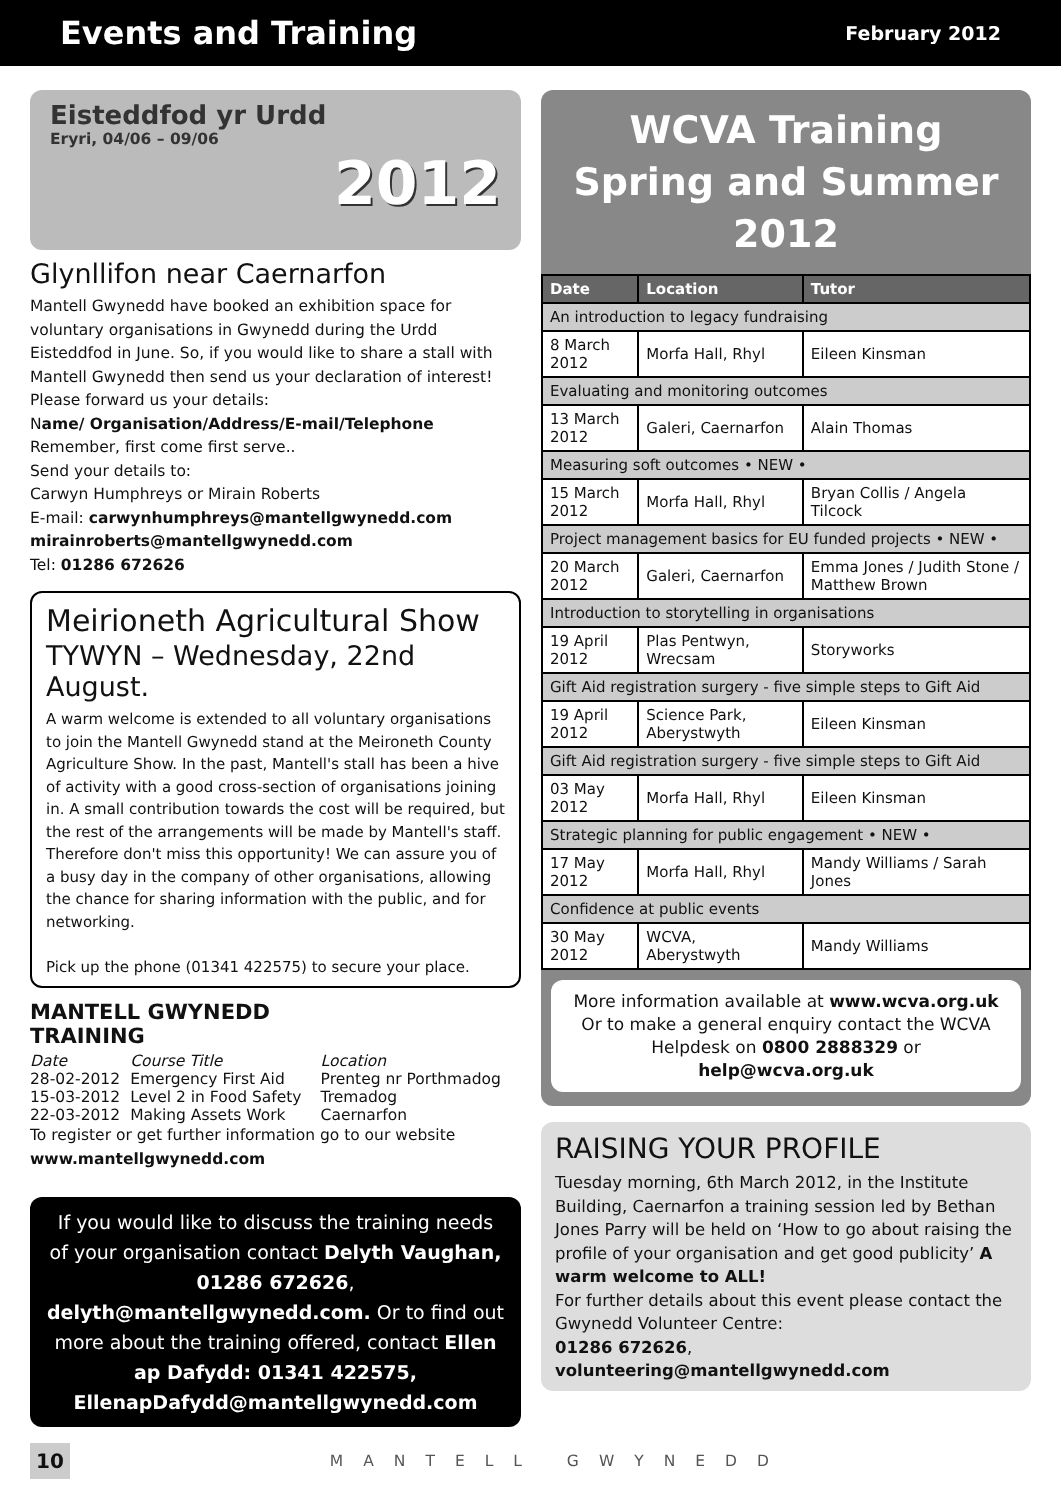Events and Training
February 2012
Eisteddfod yr Urdd
Eryri, 04/06 – 09/06
2012
Glynllifon near Caernarfon
Mantell Gwynedd have booked an exhibition space for voluntary organisations in Gwynedd during the Urdd Eisteddfod in June. So, if you would like to share a stall with Mantell Gwynedd then send us your declaration of interest! Please forward us your details:
Name/ Organisation/Address/E-mail/Telephone
Remember, first come first serve..
Send your details to:
Carwyn Humphreys or Mirain Roberts
E-mail: carwynhumphreys@mantellgwynedd.com mirainroberts@mantellgwynedd.com
Tel: 01286 672626
Meirioneth Agricultural Show
TYWYN – Wednesday, 22nd August.
A warm welcome is extended to all voluntary organisations to join the Mantell Gwynedd stand at the Meironeth County Agriculture Show. In the past, Mantell's stall has been a hive of activity with a good cross-section of organisations joining in. A small contribution towards the cost will be required, but the rest of the arrangements will be made by Mantell's staff. Therefore don't miss this opportunity! We can assure you of a busy day in the company of other organisations, allowing the chance for sharing information with the public, and for networking.
Pick up the phone (01341 422575) to secure your place.
MANTELL GWYNEDD
TRAINING
| Date | Course Title | Location |
| 28-02-2012 | Emergency First Aid | Prenteg nr Porthmadog |
| 15-03-2012 | Level 2 in Food Safety | Tremadog |
| 22-03-2012 | Making Assets Work | Caernarfon |
To register or get further information go to our website www.mantellgwynedd.com
If you would like to discuss the training needs of your organisation contact Delyth Vaughan, 01286 672626, delyth@mantellgwynedd.com. Or to find out more about the training offered, contact Ellen ap Dafydd: 01341 422575, EllenapDafydd@mantellgwynedd.com
WCVA Training
Spring and Summer 2012
| Date | Location | Tutor |
| --- | --- | --- |
| An introduction to legacy fundraising | | |
| 8 March 2012 | Morfa Hall, Rhyl | Eileen Kinsman |
| Evaluating and monitoring outcomes | | |
| 13 March 2012 | Galeri, Caernarfon | Alain Thomas |
| Measuring soft outcomes • NEW • | | |
| 15 March 2012 | Morfa Hall, Rhyl | Bryan Collis / Angela Tilcock |
| Project management basics for EU funded projects • NEW • | | |
| 20 March 2012 | Galeri, Caernarfon | Emma Jones / Judith Stone / Matthew Brown |
| Introduction to storytelling in organisations | | |
| 19 April 2012 | Plas Pentwyn, Wrecsam | Storyworks |
| Gift Aid registration surgery - five simple steps to Gift Aid | | |
| 19 April 2012 | Science Park, Aberystwyth | Eileen Kinsman |
| Gift Aid registration surgery - five simple steps to Gift Aid | | |
| 03 May 2012 | Morfa Hall, Rhyl | Eileen Kinsman |
| Strategic planning for public engagement • NEW • | | |
| 17 May 2012 | Morfa Hall, Rhyl | Mandy Williams / Sarah Jones |
| Confidence at public events | | |
| 30 May 2012 | WCVA, Aberystwyth | Mandy Williams |
More information available at www.wcva.org.uk Or to make a general enquiry contact the WCVA Helpdesk on 0800 2888329 or help@wcva.org.uk
RAISING YOUR PROFILE
Tuesday morning, 6th March 2012, in the Institute Building, Caernarfon a training session led by Bethan Jones Parry will be held on ‘How to go about raising the profile of your organisation and get good publicity’ A warm welcome to ALL!
For further details about this event please contact the Gwynedd Volunteer Centre:
01286 672626, volunteering@mantellgwynedd.com
10 MANTELL GWYNEDD